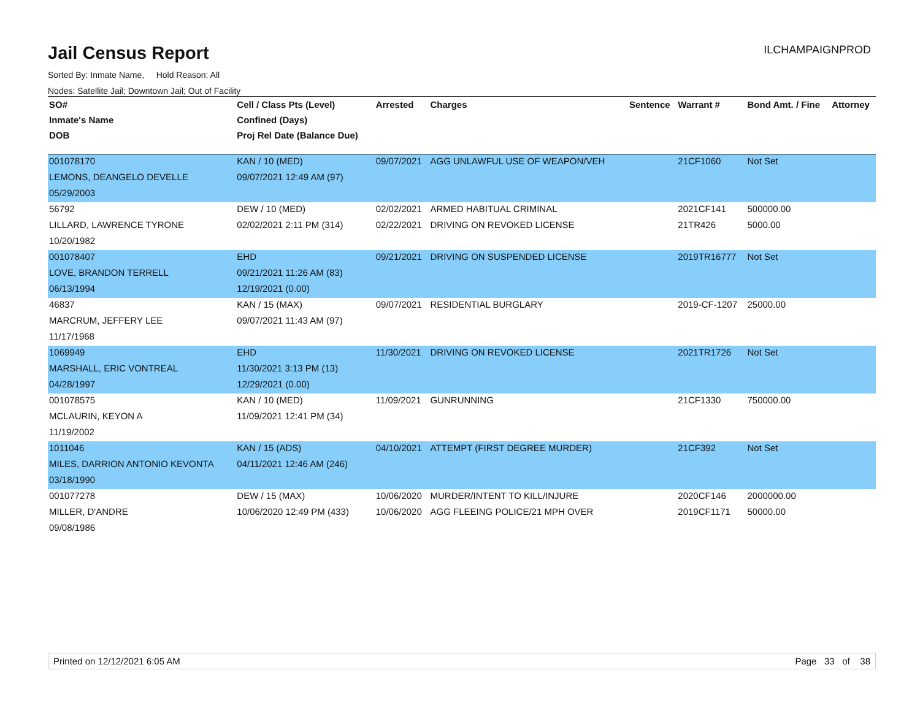Jail Census Report
ILCHAMPAIGNPROD
Sorted By: Inmate Name, Hold Reason: All
Nodes: Satellite Jail; Downtown Jail; Out of Facility
| SO# | Cell / Class Pts (Level) | Arrested | Charges | Sentence | Warrant # | Bond Amt. / Fine | Attorney |
| --- | --- | --- | --- | --- | --- | --- | --- |
| Inmate's Name | Confined (Days) | | | | | | |
| DOB | Proj Rel Date (Balance Due) | | | | | | |
| 001078170 | KAN / 10 (MED) | 09/07/2021 | AGG UNLAWFUL USE OF WEAPON/VEH | | 21CF1060 | Not Set | |
| LEMONS, DEANGELO DEVELLE | 09/07/2021 12:49 AM (97) | | | | | | |
| 05/29/2003 | | | | | | | |
| 56792 | DEW / 10 (MED) | 02/02/2021 | ARMED HABITUAL CRIMINAL | | 2021CF141 | 500000.00 | |
| LILLARD, LAWRENCE TYRONE | 02/02/2021 2:11 PM (314) | 02/22/2021 | DRIVING ON REVOKED LICENSE | | 21TR426 | 5000.00 | |
| 10/20/1982 | | | | | | | |
| 001078407 | EHD | 09/21/2021 | DRIVING ON SUSPENDED LICENSE | | 2019TR16777 | Not Set | |
| LOVE, BRANDON TERRELL | 09/21/2021 11:26 AM (83) | | | | | | |
| 06/13/1994 | 12/19/2021 (0.00) | | | | | | |
| 46837 | KAN / 15 (MAX) | 09/07/2021 | RESIDENTIAL BURGLARY | | 2019-CF-1207 | 25000.00 | |
| MARCRUM, JEFFERY LEE | 09/07/2021 11:43 AM (97) | | | | | | |
| 11/17/1968 | | | | | | | |
| 1069949 | EHD | 11/30/2021 | DRIVING ON REVOKED LICENSE | | 2021TR1726 | Not Set | |
| MARSHALL, ERIC VONTREAL | 11/30/2021 3:13 PM (13) | | | | | | |
| 04/28/1997 | 12/29/2021 (0.00) | | | | | | |
| 001078575 | KAN / 10 (MED) | 11/09/2021 | GUNRUNNING | | 21CF1330 | 750000.00 | |
| MCLAURIN, KEYON A | 11/09/2021 12:41 PM (34) | | | | | | |
| 11/19/2002 | | | | | | | |
| 1011046 | KAN / 15 (ADS) | 04/10/2021 | ATTEMPT (FIRST DEGREE MURDER) | | 21CF392 | Not Set | |
| MILES, DARRION ANTONIO KEVONTA | 04/11/2021 12:46 AM (246) | | | | | | |
| 03/18/1990 | | | | | | | |
| 001077278 | DEW / 15 (MAX) | 10/06/2020 | MURDER/INTENT TO KILL/INJURE | | 2020CF146 | 2000000.00 | |
| MILLER, D'ANDRE | 10/06/2020 12:49 PM (433) | 10/06/2020 | AGG FLEEING POLICE/21 MPH OVER | | 2019CF1171 | 50000.00 | |
| 09/08/1986 | | | | | | | |
Printed on 12/12/2021 6:05 AM Page 33 of 38